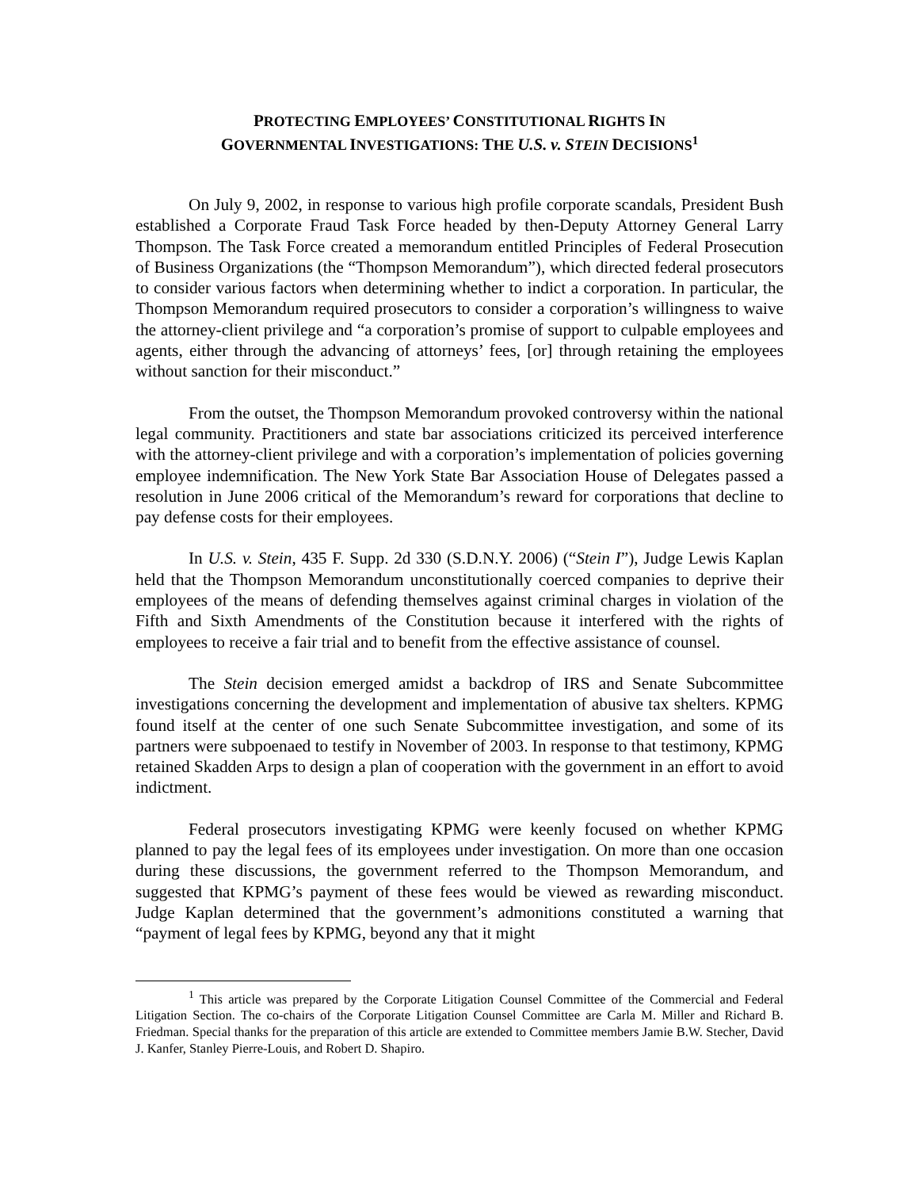PROTECTING EMPLOYEES’ CONSTITUTIONAL RIGHTS IN
GOVERNMENTAL INVESTIGATIONS: THE U.S. v. STEIN DECISIONS<sup>1</sup>
On July 9, 2002, in response to various high profile corporate scandals, President Bush established a Corporate Fraud Task Force headed by then-Deputy Attorney General Larry Thompson. The Task Force created a memorandum entitled Principles of Federal Prosecution of Business Organizations (the “Thompson Memorandum”), which directed federal prosecutors to consider various factors when determining whether to indict a corporation. In particular, the Thompson Memorandum required prosecutors to consider a corporation’s willingness to waive the attorney-client privilege and “a corporation’s promise of support to culpable employees and agents, either through the advancing of attorneys’ fees, [or] through retaining the employees without sanction for their misconduct.”
From the outset, the Thompson Memorandum provoked controversy within the national legal community. Practitioners and state bar associations criticized its perceived interference with the attorney-client privilege and with a corporation’s implementation of policies governing employee indemnification. The New York State Bar Association House of Delegates passed a resolution in June 2006 critical of the Memorandum’s reward for corporations that decline to pay defense costs for their employees.
In U.S. v. Stein, 435 F. Supp. 2d 330 (S.D.N.Y. 2006) (“Stein I”), Judge Lewis Kaplan held that the Thompson Memorandum unconstitutionally coerced companies to deprive their employees of the means of defending themselves against criminal charges in violation of the Fifth and Sixth Amendments of the Constitution because it interfered with the rights of employees to receive a fair trial and to benefit from the effective assistance of counsel.
The Stein decision emerged amidst a backdrop of IRS and Senate Subcommittee investigations concerning the development and implementation of abusive tax shelters. KPMG found itself at the center of one such Senate Subcommittee investigation, and some of its partners were subpoenaed to testify in November of 2003. In response to that testimony, KPMG retained Skadden Arps to design a plan of cooperation with the government in an effort to avoid indictment.
Federal prosecutors investigating KPMG were keenly focused on whether KPMG planned to pay the legal fees of its employees under investigation. On more than one occasion during these discussions, the government referred to the Thompson Memorandum, and suggested that KPMG’s payment of these fees would be viewed as rewarding misconduct. Judge Kaplan determined that the government’s admonitions constituted a warning that “payment of legal fees by KPMG, beyond any that it might
<sup>1</sup> This article was prepared by the Corporate Litigation Counsel Committee of the Commercial and Federal Litigation Section. The co-chairs of the Corporate Litigation Counsel Committee are Carla M. Miller and Richard B. Friedman. Special thanks for the preparation of this article are extended to Committee members Jamie B.W. Stecher, David J. Kanfer, Stanley Pierre-Louis, and Robert D. Shapiro.